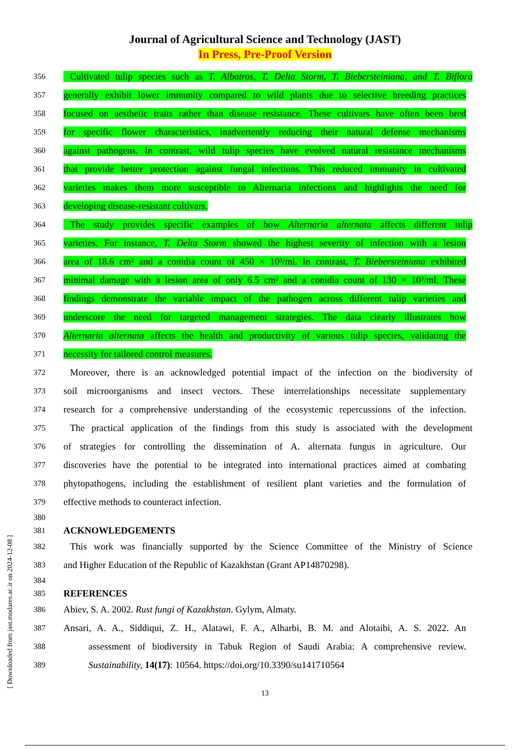Journal of Agricultural Science and Technology (JAST)
In Press, Pre-Proof Version
356 Cultivated tulip species such as T. Albatros, T. Delta Storm, T. Biebersteiniana, and T. Biflora
357 generally exhibit lower immunity compared to wild plants due to selective breeding practices
358 focused on aesthetic traits rather than disease resistance. These cultivars have often been bred
359 for specific flower characteristics, inadvertently reducing their natural defense mechanisms
360 against pathogens. In contrast, wild tulip species have evolved natural resistance mechanisms
361 that provide better protection against fungal infections. This reduced immunity in cultivated
362 varieties makes them more susceptible to Alternaria infections and highlights the need for
363 developing disease-resistant cultivars.
364 The study provides specific examples of how Alternaria alternata affects different tulip
365 varieties. For instance, T. Delta Storm showed the highest severity of infection with a lesion
366 area of 18.6 cm² and a conidia count of 450 × 10³/ml. In contrast, T. Biebersteiniana exhibited
367 minimal damage with a lesion area of only 6.5 cm² and a conidia count of 130 × 10³/ml. These
368 findings demonstrate the variable impact of the pathogen across different tulip varieties and
369 underscore the need for targeted management strategies. The data clearly illustrates how
370 Alternaria alternata affects the health and productivity of various tulip species, validating the
371 necessity for tailored control measures.
372 Moreover, there is an acknowledged potential impact of the infection on the biodiversity of
373 soil microorganisms and insect vectors. These interrelationships necessitate supplementary
374 research for a comprehensive understanding of the ecosystemic repercussions of the infection.
375 The practical application of the findings from this study is associated with the development
376 of strategies for controlling the dissemination of A. alternata fungus in agriculture. Our
377 discoveries have the potential to be integrated into international practices aimed at combating
378 phytopathogens, including the establishment of resilient plant varieties and the formulation of
379 effective methods to counteract infection.
380
381 ACKNOWLEDGEMENTS
382 This work was financially supported by the Science Committee of the Ministry of Science
383 and Higher Education of the Republic of Kazakhstan (Grant AP14870298).
384
385 REFERENCES
386 Abiev, S. A. 2002. Rust fungi of Kazakhstan. Gylym, Almaty.
387 Ansari, A. A., Siddiqui, Z. H., Alatawi, F. A., Alharbi, B. M. and Alotaibi, A. S. 2022. An
388 assessment of biodiversity in Tabuk Region of Saudi Arabia: A comprehensive review.
389 Sustainability, 14(17): 10564. https://doi.org/10.3390/su141710564
13
[ Downloaded from jast.modares.ac.ir on 2024-12-08 ]